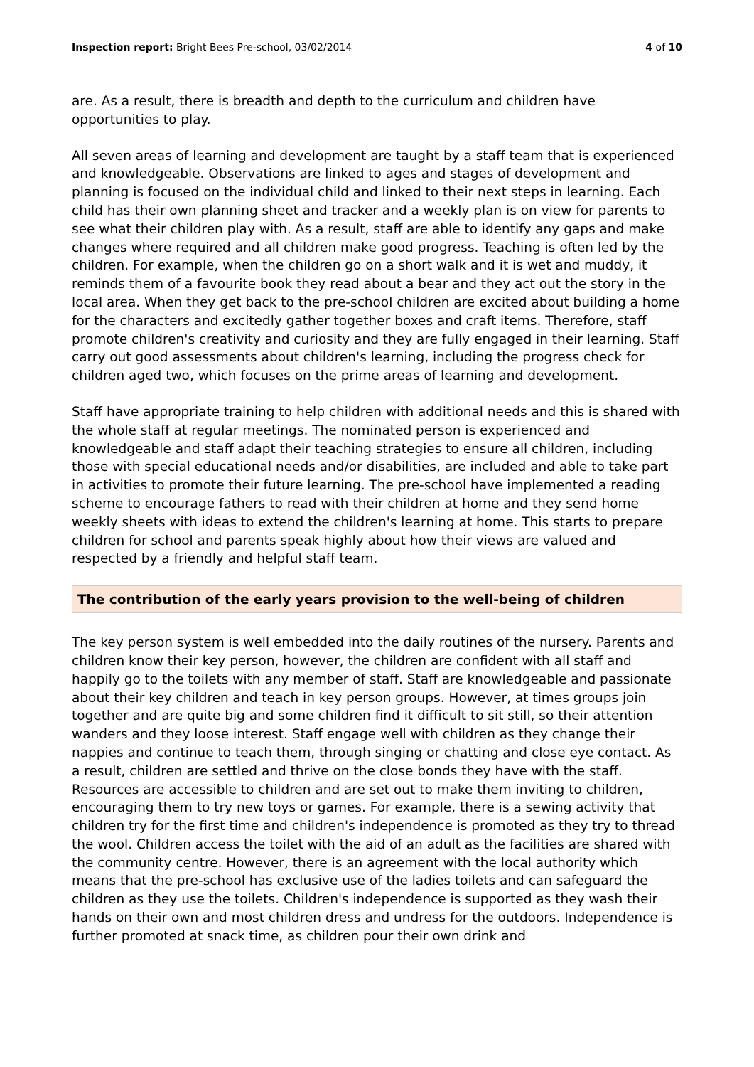Inspection report: Bright Bees Pre-school, 03/02/2014 4 of 10
are. As a result, there is breadth and depth to the curriculum and children have opportunities to play.
All seven areas of learning and development are taught by a staff team that is experienced and knowledgeable. Observations are linked to ages and stages of development and planning is focused on the individual child and linked to their next steps in learning. Each child has their own planning sheet and tracker and a weekly plan is on view for parents to see what their children play with. As a result, staff are able to identify any gaps and make changes where required and all children make good progress. Teaching is often led by the children. For example, when the children go on a short walk and it is wet and muddy, it reminds them of a favourite book they read about a bear and they act out the story in the local area. When they get back to the pre-school children are excited about building a home for the characters and excitedly gather together boxes and craft items. Therefore, staff promote children's creativity and curiosity and they are fully engaged in their learning. Staff carry out good assessments about children's learning, including the progress check for children aged two, which focuses on the prime areas of learning and development.
Staff have appropriate training to help children with additional needs and this is shared with the whole staff at regular meetings. The nominated person is experienced and knowledgeable and staff adapt their teaching strategies to ensure all children, including those with special educational needs and/or disabilities, are included and able to take part in activities to promote their future learning. The pre-school have implemented a reading scheme to encourage fathers to read with their children at home and they send home weekly sheets with ideas to extend the children's learning at home. This starts to prepare children for school and parents speak highly about how their views are valued and respected by a friendly and helpful staff team.
The contribution of the early years provision to the well-being of children
The key person system is well embedded into the daily routines of the nursery. Parents and children know their key person, however, the children are confident with all staff and happily go to the toilets with any member of staff. Staff are knowledgeable and passionate about their key children and teach in key person groups. However, at times groups join together and are quite big and some children find it difficult to sit still, so their attention wanders and they loose interest. Staff engage well with children as they change their nappies and continue to teach them, through singing or chatting and close eye contact. As a result, children are settled and thrive on the close bonds they have with the staff. Resources are accessible to children and are set out to make them inviting to children, encouraging them to try new toys or games. For example, there is a sewing activity that children try for the first time and children's independence is promoted as they try to thread the wool. Children access the toilet with the aid of an adult as the facilities are shared with the community centre. However, there is an agreement with the local authority which means that the pre-school has exclusive use of the ladies toilets and can safeguard the children as they use the toilets. Children's independence is supported as they wash their hands on their own and most children dress and undress for the outdoors. Independence is further promoted at snack time, as children pour their own drink and